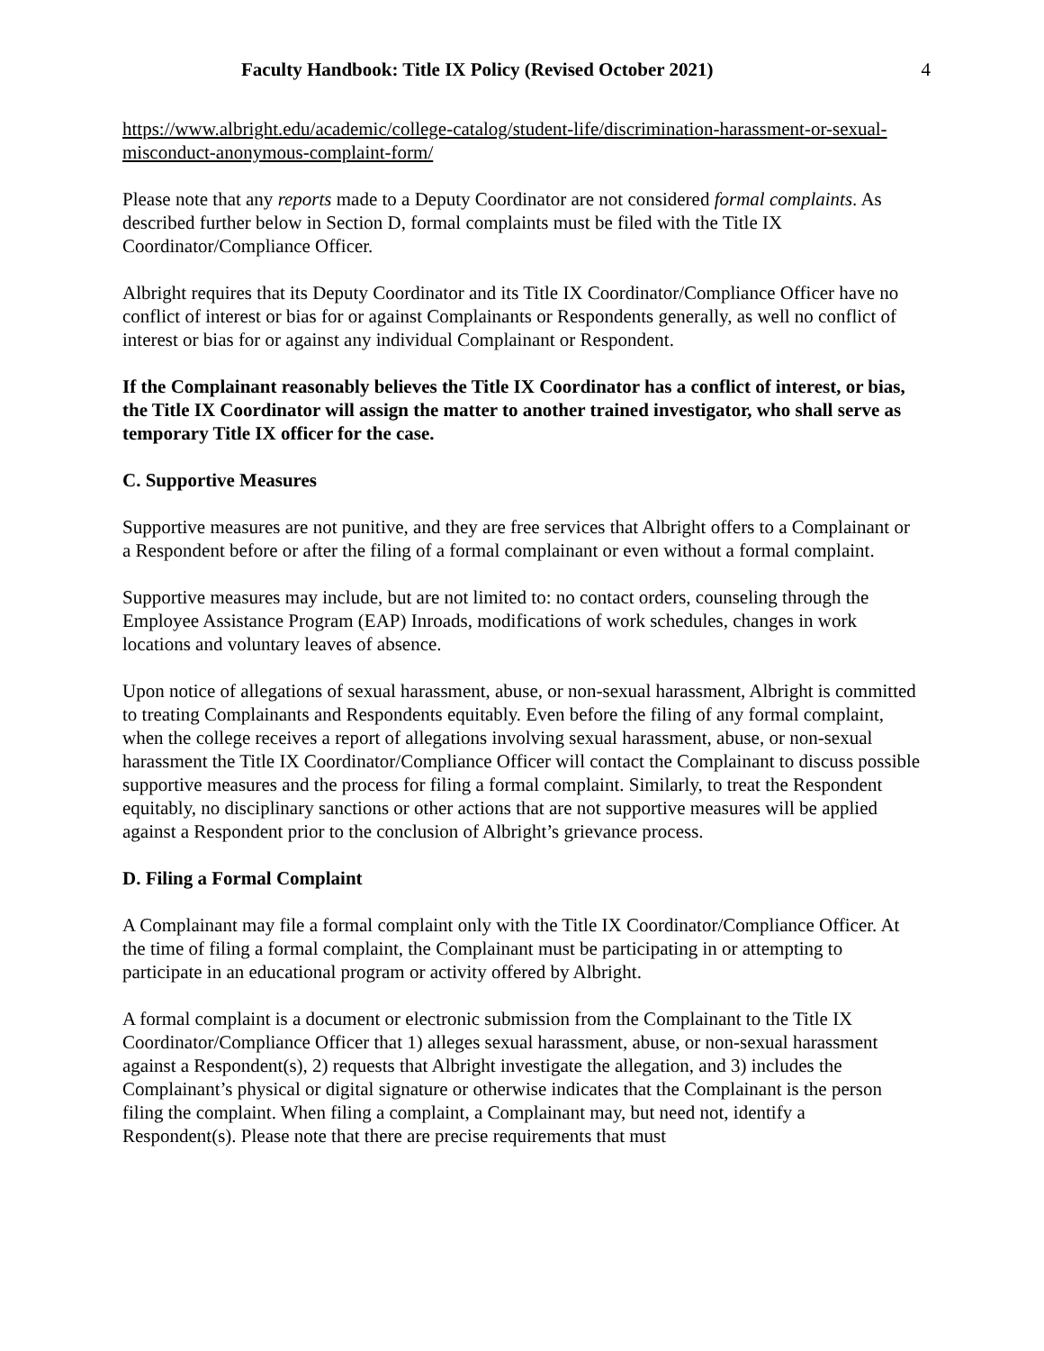Faculty Handbook: Title IX Policy (Revised October 2021) 4
https://www.albright.edu/academic/college-catalog/student-life/discrimination-harassment-or-sexual-misconduct-anonymous-complaint-form/
Please note that any reports made to a Deputy Coordinator are not considered formal complaints. As described further below in Section D, formal complaints must be filed with the Title IX Coordinator/Compliance Officer.
Albright requires that its Deputy Coordinator and its Title IX Coordinator/Compliance Officer have no conflict of interest or bias for or against Complainants or Respondents generally, as well no conflict of interest or bias for or against any individual Complainant or Respondent.
If the Complainant reasonably believes the Title IX Coordinator has a conflict of interest, or bias, the Title IX Coordinator will assign the matter to another trained investigator, who shall serve as temporary Title IX officer for the case.
C. Supportive Measures
Supportive measures are not punitive, and they are free services that Albright offers to a Complainant or a Respondent before or after the filing of a formal complainant or even without a formal complaint.
Supportive measures may include, but are not limited to: no contact orders, counseling through the Employee Assistance Program (EAP) Inroads, modifications of work schedules, changes in work locations and voluntary leaves of absence.
Upon notice of allegations of sexual harassment, abuse, or non-sexual harassment, Albright is committed to treating Complainants and Respondents equitably. Even before the filing of any formal complaint, when the college receives a report of allegations involving sexual harassment, abuse, or non-sexual harassment the Title IX Coordinator/Compliance Officer will contact the Complainant to discuss possible supportive measures and the process for filing a formal complaint. Similarly, to treat the Respondent equitably, no disciplinary sanctions or other actions that are not supportive measures will be applied against a Respondent prior to the conclusion of Albright’s grievance process.
D. Filing a Formal Complaint
A Complainant may file a formal complaint only with the Title IX Coordinator/Compliance Officer. At the time of filing a formal complaint, the Complainant must be participating in or attempting to participate in an educational program or activity offered by Albright.
A formal complaint is a document or electronic submission from the Complainant to the Title IX Coordinator/Compliance Officer that 1) alleges sexual harassment, abuse, or non-sexual harassment against a Respondent(s), 2) requests that Albright investigate the allegation, and 3) includes the Complainant’s physical or digital signature or otherwise indicates that the Complainant is the person filing the complaint. When filing a complaint, a Complainant may, but need not, identify a Respondent(s). Please note that there are precise requirements that must